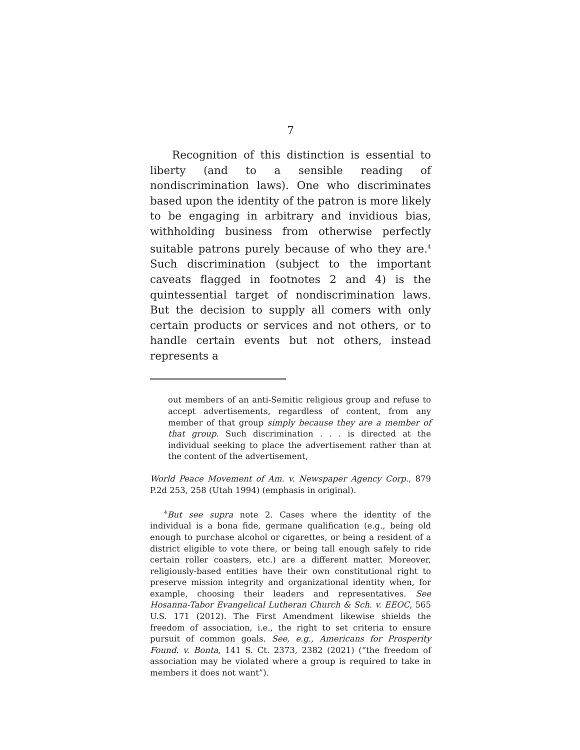7
Recognition of this distinction is essential to liberty (and to a sensible reading of nondiscrimination laws). One who discriminates based upon the identity of the patron is more likely to be engaging in arbitrary and invidious bias, withholding business from otherwise perfectly suitable patrons purely because of who they are.<sup>4</sup> Such discrimination (subject to the important caveats flagged in footnotes 2 and 4) is the quintessential target of nondiscrimination laws. But the decision to supply all comers with only certain products or services and not others, or to handle certain events but not others, instead represents a
out members of an anti-Semitic religious group and refuse to accept advertisements, regardless of content, from any member of that group simply because they are a member of that group. Such discrimination . . . is directed at the individual seeking to place the advertisement rather than at the content of the advertisement,
World Peace Movement of Am. v. Newspaper Agency Corp., 879 P.2d 253, 258 (Utah 1994) (emphasis in original).
<sup>4</sup> But see supra note 2. Cases where the identity of the individual is a bona fide, germane qualification (e.g., being old enough to purchase alcohol or cigarettes, or being a resident of a district eligible to vote there, or being tall enough safely to ride certain roller coasters, etc.) are a different matter. Moreover, religiously-based entities have their own constitutional right to preserve mission integrity and organizational identity when, for example, choosing their leaders and representatives. See Hosanna-Tabor Evangelical Lutheran Church & Sch. v. EEOC, 565 U.S. 171 (2012). The First Amendment likewise shields the freedom of association, i.e., the right to set criteria to ensure pursuit of common goals. See, e.g., Americans for Prosperity Found. v. Bonta, 141 S. Ct. 2373, 2382 (2021) (“the freedom of association may be violated where a group is required to take in members it does not want”).